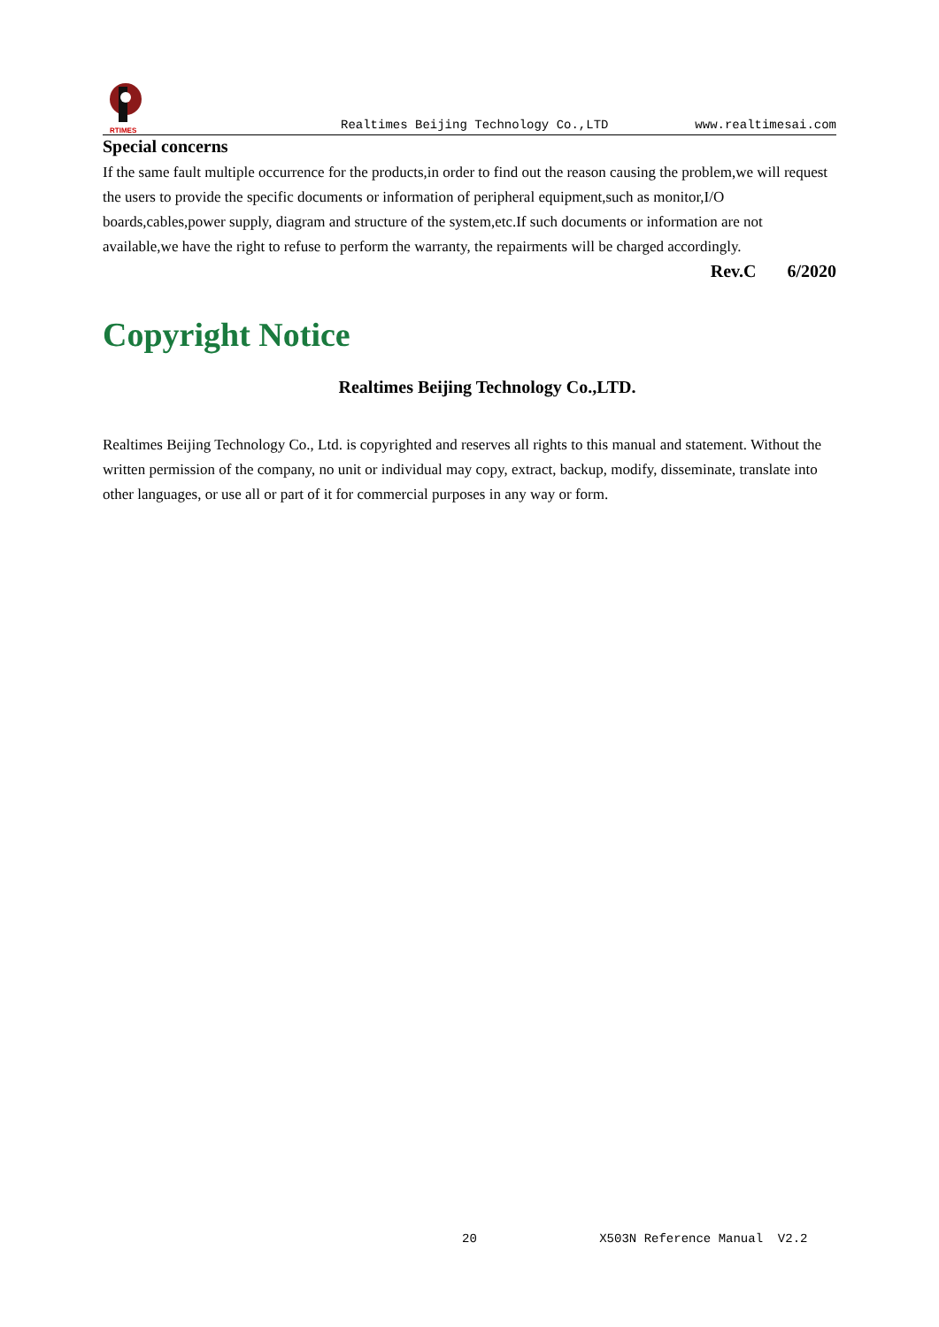RTIMES
Realtimes Beijing Technology Co.,LTD
www.realtimesai.com
Special concerns
If the same fault multiple occurrence for the products,in order to find out the reason causing the problem,we will request the users to provide the specific documents or information of peripheral equipment,such as monitor,I/O boards,cables,power supply, diagram and structure of the system,etc.If such documents or information are not available,we have the right to refuse to perform the warranty, the repairments will be charged accordingly.
Rev.C 6/2020
Copyright Notice
Realtimes Beijing Technology Co.,LTD.
Realtimes Beijing Technology Co., Ltd. is copyrighted and reserves all rights to this manual and statement. Without the written permission of the company, no unit or individual may copy, extract, backup, modify, disseminate, translate into other languages, or use all or part of it for commercial purposes in any way or form.
20 X503N Reference Manual V2.2